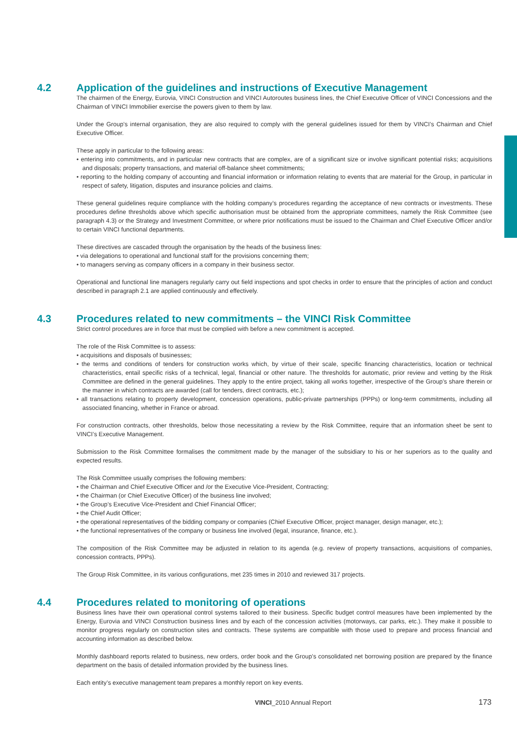4.2
Application of the guidelines and instructions of Executive Management
The chairmen of the Energy, Eurovia, VINCI Construction and VINCI Autoroutes business lines, the Chief Executive Officer of VINCI Concessions and the Chairman of VINCI Immobilier exercise the powers given to them by law.
Under the Group’s internal organisation, they are also required to comply with the general guidelines issued for them by VINCI’s Chairman and Chief Executive Officer.
These apply in particular to the following areas:
• entering into commitments, and in particular new contracts that are complex, are of a significant size or involve significant potential risks; acquisitions and disposals; property transactions, and material off-balance sheet commitments;
• reporting to the holding company of accounting and financial information or information relating to events that are material for the Group, in particular in respect of safety, litigation, disputes and insurance policies and claims.
These general guidelines require compliance with the holding company’s procedures regarding the acceptance of new contracts or investments. These procedures define thresholds above which specific authorisation must be obtained from the appropriate committees, namely the Risk Committee (see paragraph 4.3) or the Strategy and Investment Committee, or where prior notifications must be issued to the Chairman and Chief Executive Officer and/or to certain VINCI functional departments.
These directives are cascaded through the organisation by the heads of the business lines:
• via delegations to operational and functional staff for the provisions concerning them;
• to managers serving as company officers in a company in their business sector.
Operational and functional line managers regularly carry out field inspections and spot checks in order to ensure that the principles of action and conduct described in paragraph 2.1 are applied continuously and effectively.
4.3
Procedures related to new commitments – the VINCI Risk Committee
Strict control procedures are in force that must be complied with before a new commitment is accepted.
The role of the Risk Committee is to assess:
• acquisitions and disposals of businesses;
• the terms and conditions of tenders for construction works which, by virtue of their scale, specific financing characteristics, location or technical characteristics, entail specific risks of a technical, legal, financial or other nature. The thresholds for automatic, prior review and vetting by the Risk Committee are defined in the general guidelines. They apply to the entire project, taking all works together, irrespective of the Group’s share therein or the manner in which contracts are awarded (call for tenders, direct contracts, etc.);
• all transactions relating to property development, concession operations, public-private partnerships (PPPs) or long-term commitments, including all associated financing, whether in France or abroad.
For construction contracts, other thresholds, below those necessitating a review by the Risk Committee, require that an information sheet be sent to VINCI’s Executive Management.
Submission to the Risk Committee formalises the commitment made by the manager of the subsidiary to his or her superiors as to the quality and expected results.
The Risk Committee usually comprises the following members:
• the Chairman and Chief Executive Officer and /or the Executive Vice-President, Contracting;
• the Chairman (or Chief Executive Officer) of the business line involved;
• the Group’s Executive Vice-President and Chief Financial Officer;
• the Chief Audit Officer;
• the operational representatives of the bidding company or companies (Chief Executive Officer, project manager, design manager, etc.);
• the functional representatives of the company or business line involved (legal, insurance, finance, etc.).
The composition of the Risk Committee may be adjusted in relation to its agenda (e.g. review of property transactions, acquisitions of companies, concession contracts, PPPs).
The Group Risk Committee, in its various configurations, met 235 times in 2010 and reviewed 317 projects.
4.4
Procedures related to monitoring of operations
Business lines have their own operational control systems tailored to their business. Specific budget control measures have been implemented by the Energy, Eurovia and VINCI Construction business lines and by each of the concession activities (motorways, car parks, etc.). They make it possible to monitor progress regularly on construction sites and contracts. These systems are compatible with those used to prepare and process financial and accounting information as described below.
Monthly dashboard reports related to business, new orders, order book and the Group’s consolidated net borrowing position are prepared by the finance department on the basis of detailed information provided by the business lines.
Each entity’s executive management team prepares a monthly report on key events.
VINCI_2010 Annual Report 173